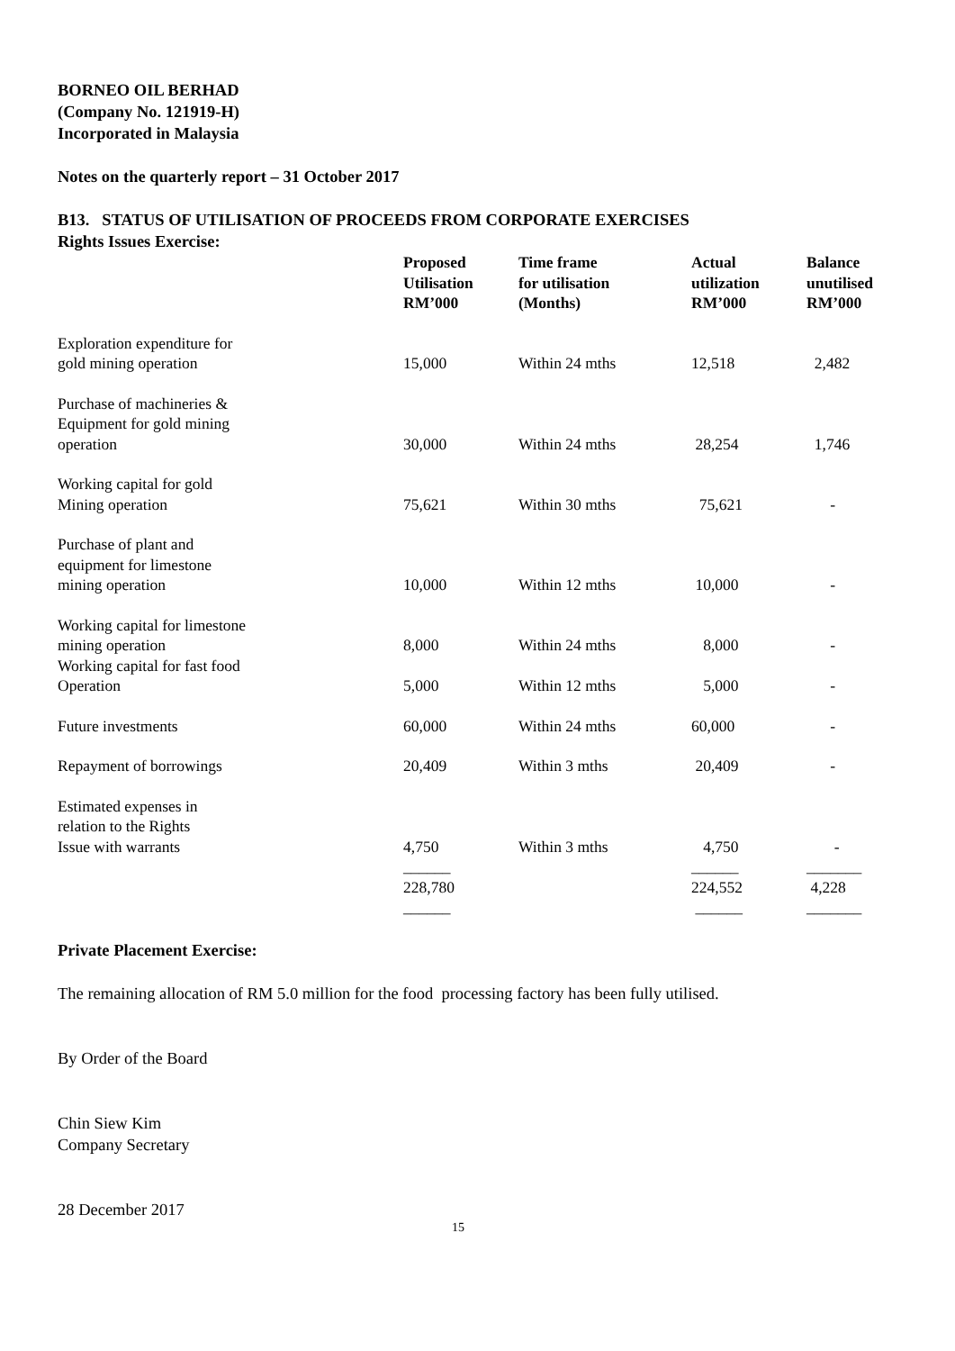BORNEO OIL BERHAD
(Company No. 121919-H)
Incorporated in Malaysia
Notes on the quarterly report – 31 October 2017
B13. STATUS OF UTILISATION OF PROCEEDS FROM CORPORATE EXERCISES
Rights Issues Exercise:
| | Proposed Utilisation RM’000 | Time frame for utilisation (Months) | Actual utilization RM’000 | Balance unutilised RM’000 |
| --- | --- | --- | --- | --- |
| Exploration expenditure for gold mining operation | 15,000 | Within 24 mths | 12,518 | 2,482 |
| Purchase of machineries & Equipment for gold mining operation | 30,000 | Within 24 mths | 28,254 | 1,746 |
| Working capital for gold Mining operation | 75,621 | Within 30 mths | 75,621 | - |
| Purchase of plant and equipment for limestone mining operation | 10,000 | Within 12 mths | 10,000 | - |
| Working capital for limestone mining operation | 8,000 | Within 24 mths | 8,000 | - |
| Working capital for fast food Operation | 5,000 | Within 12 mths | 5,000 | - |
| Future investments | 60,000 | Within 24 mths | 60,000 | - |
| Repayment of borrowings | 20,409 | Within 3 mths | 20,409 | - |
| Estimated expenses in relation to the Rights Issue with warrants | 4,750 | Within 3 mths | 4,750 | - |
| | ______ 228,780 | | ______ 224,552 | _______ 4,228 |
| | ______ | | ______ | _______ |
Private Placement Exercise:
The remaining allocation of RM 5.0 million for the food processing factory has been fully utilised.
By Order of the Board
Chin Siew Kim
Company Secretary
28 December 2017
15